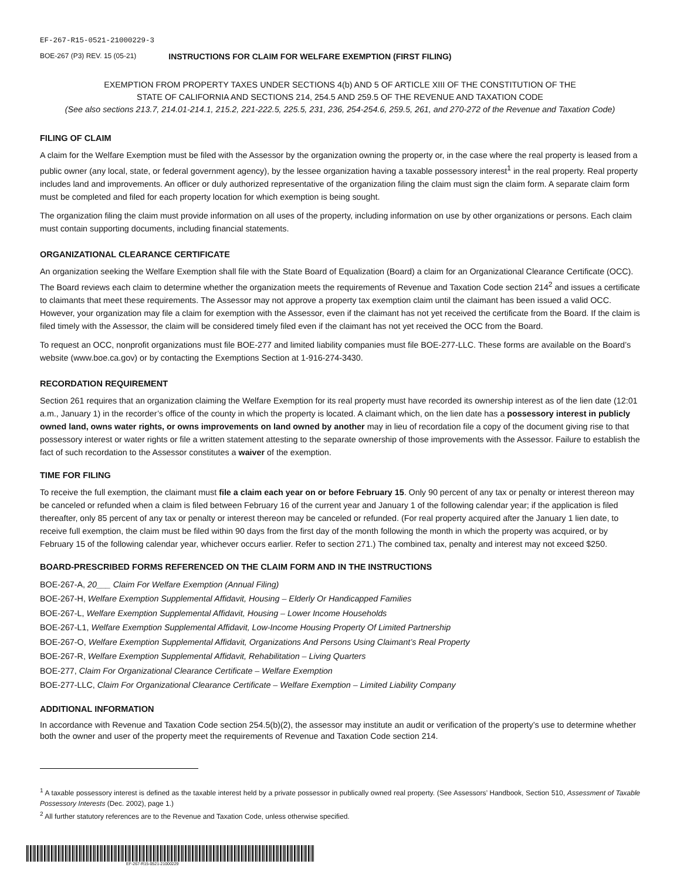EF-267-R15-0521-21000229-3
BOE-267 (P3) REV. 15 (05-21) INSTRUCTIONS FOR CLAIM FOR WELFARE EXEMPTION (FIRST FILING)
EXEMPTION FROM PROPERTY TAXES UNDER SECTIONS 4(b) AND 5 OF ARTICLE XIII OF THE CONSTITUTION OF THE
STATE OF CALIFORNIA AND SECTIONS 214, 254.5 AND 259.5 OF THE REVENUE AND TAXATION CODE
(See also sections 213.7, 214.01-214.1, 215.2, 221-222.5, 225.5, 231, 236, 254-254.6, 259.5, 261, and 270-272 of the Revenue and Taxation Code)
FILING OF CLAIM
A claim for the Welfare Exemption must be filed with the Assessor by the organization owning the property or, in the case where the real property is leased from a public owner (any local, state, or federal government agency), by the lessee organization having a taxable possessory interest<sup>1</sup> in the real property. Real property includes land and improvements. An officer or duly authorized representative of the organization filing the claim must sign the claim form. A separate claim form must be completed and filed for each property location for which exemption is being sought.
The organization filing the claim must provide information on all uses of the property, including information on use by other organizations or persons. Each claim must contain supporting documents, including financial statements.
ORGANIZATIONAL CLEARANCE CERTIFICATE
An organization seeking the Welfare Exemption shall file with the State Board of Equalization (Board) a claim for an Organizational Clearance Certificate (OCC). The Board reviews each claim to determine whether the organization meets the requirements of Revenue and Taxation Code section 214<sup>2</sup> and issues a certificate to claimants that meet these requirements. The Assessor may not approve a property tax exemption claim until the claimant has been issued a valid OCC. However, your organization may file a claim for exemption with the Assessor, even if the claimant has not yet received the certificate from the Board. If the claim is filed timely with the Assessor, the claim will be considered timely filed even if the claimant has not yet received the OCC from the Board.
To request an OCC, nonprofit organizations must file BOE-277 and limited liability companies must file BOE-277-LLC. These forms are available on the Board’s website (www.boe.ca.gov) or by contacting the Exemptions Section at 1-916-274-3430.
RECORDATION REQUIREMENT
Section 261 requires that an organization claiming the Welfare Exemption for its real property must have recorded its ownership interest as of the lien date (12:01 a.m., January 1) in the recorder’s office of the county in which the property is located. A claimant which, on the lien date has a possessory interest in publicly owned land, owns water rights, or owns improvements on land owned by another may in lieu of recordation file a copy of the document giving rise to that possessory interest or water rights or file a written statement attesting to the separate ownership of those improvements with the Assessor. Failure to establish the fact of such recordation to the Assessor constitutes a waiver of the exemption.
TIME FOR FILING
To receive the full exemption, the claimant must file a claim each year on or before February 15. Only 90 percent of any tax or penalty or interest thereon may be canceled or refunded when a claim is filed between February 16 of the current year and January 1 of the following calendar year; if the application is filed thereafter, only 85 percent of any tax or penalty or interest thereon may be canceled or refunded. (For real property acquired after the January 1 lien date, to receive full exemption, the claim must be filed within 90 days from the first day of the month following the month in which the property was acquired, or by February 15 of the following calendar year, whichever occurs earlier. Refer to section 271.) The combined tax, penalty and interest may not exceed $250.
BOARD-PRESCRIBED FORMS REFERENCED ON THE CLAIM FORM AND IN THE INSTRUCTIONS
BOE-267-A, 20___ Claim For Welfare Exemption (Annual Filing)
BOE-267-H, Welfare Exemption Supplemental Affidavit, Housing – Elderly Or Handicapped Families
BOE-267-L, Welfare Exemption Supplemental Affidavit, Housing – Lower Income Households
BOE-267-L1, Welfare Exemption Supplemental Affidavit, Low-Income Housing Property Of Limited Partnership
BOE-267-O, Welfare Exemption Supplemental Affidavit, Organizations And Persons Using Claimant’s Real Property
BOE-267-R, Welfare Exemption Supplemental Affidavit, Rehabilitation – Living Quarters
BOE-277, Claim For Organizational Clearance Certificate – Welfare Exemption
BOE-277-LLC, Claim For Organizational Clearance Certificate – Welfare Exemption – Limited Liability Company
ADDITIONAL INFORMATION
In accordance with Revenue and Taxation Code section 254.5(b)(2), the assessor may institute an audit or verification of the property’s use to determine whether both the owner and user of the property meet the requirements of Revenue and Taxation Code section 214.
<sup>1</sup> A taxable possessory interest is defined as the taxable interest held by a private possessor in publically owned real property. (See Assessors’ Handbook, Section 510, Assessment of Taxable Possessory Interests (Dec. 2002), page 1.)
<sup>2</sup> All further statutory references are to the Revenue and Taxation Code, unless otherwise specified.
EF-267-R15-0521-21000229